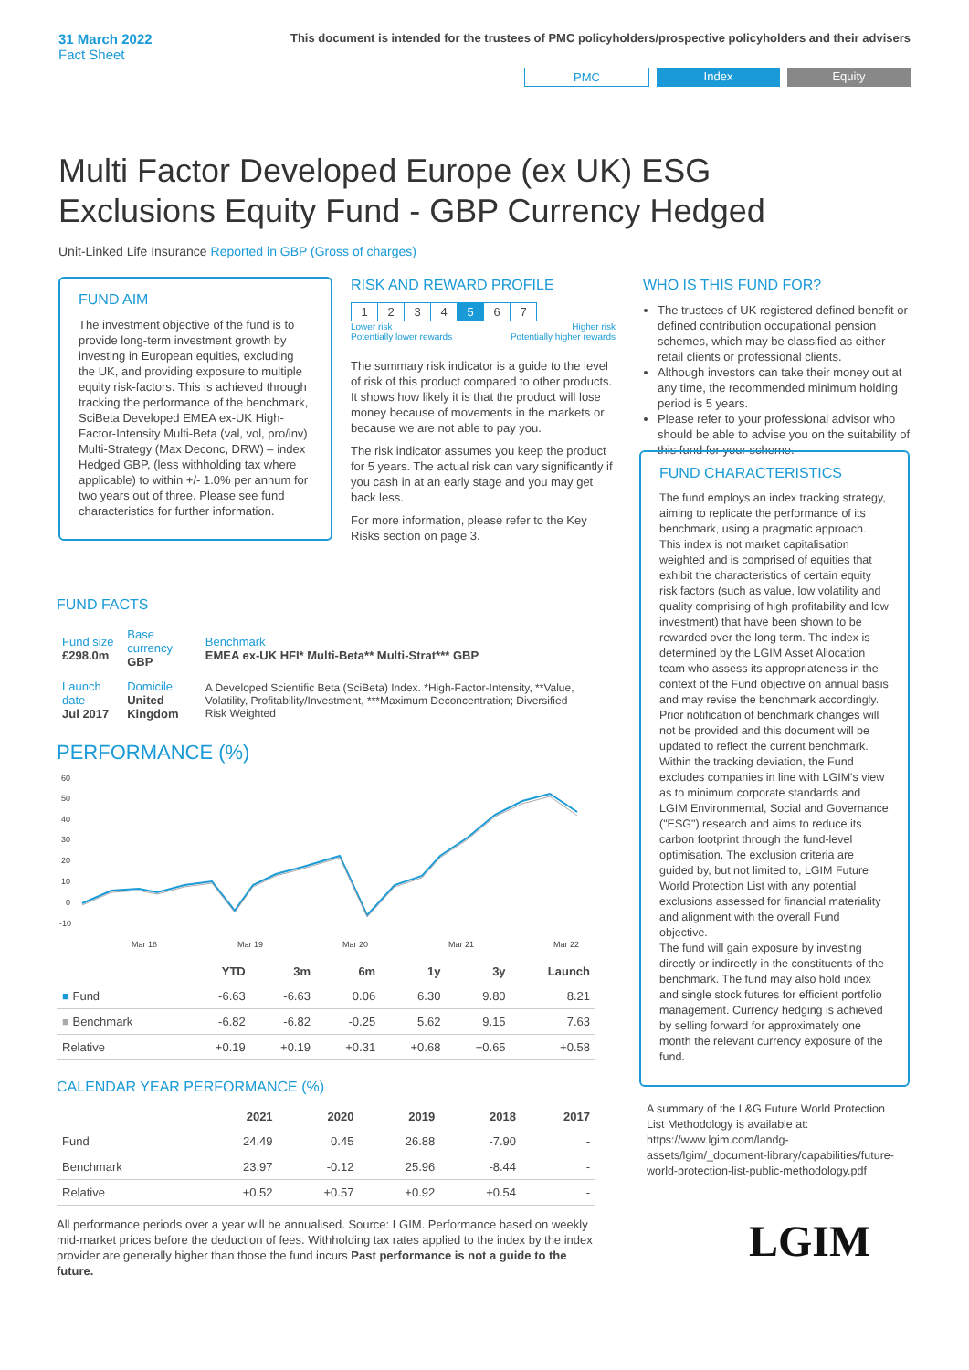31 March 2022
Fact Sheet
This document is intended for the trustees of PMC policyholders/prospective policyholders and their advisers
PMC Index Equity
Multi Factor Developed Europe (ex UK) ESG
Exclusions Equity Fund - GBP Currency Hedged
Unit-Linked Life Insurance Reported in GBP (Gross of charges)
FUND AIM
The investment objective of the fund is to provide long-term investment growth by investing in European equities, excluding the UK, and providing exposure to multiple equity risk-factors. This is achieved through tracking the performance of the benchmark, SciBeta Developed EMEA ex-UK High-Factor-Intensity Multi-Beta (val, vol, pro/inv) Multi-Strategy (Max Deconc, DRW) – index Hedged GBP, (less withholding tax where applicable) to within +/- 1.0% per annum for two years out of three. Please see fund characteristics for further information.
RISK AND REWARD PROFILE
| 1 | 2 | 3 | 4 | 5 | 6 | 7 |
Lower risk
Potentially lower rewards Higher risk
Potentially higher rewards
The summary risk indicator is a guide to the level of risk of this product compared to other products. It shows how likely it is that the product will lose money because of movements in the markets or because we are not able to pay you.
The risk indicator assumes you keep the product for 5 years. The actual risk can vary significantly if you cash in at an early stage and you may get back less.
For more information, please refer to the Key Risks section on page 3.
WHO IS THIS FUND FOR?
The trustees of UK registered defined benefit or defined contribution occupational pension schemes, which may be classified as either retail clients or professional clients.
Although investors can take their money out at any time, the recommended minimum holding period is 5 years.
Please refer to your professional advisor who should be able to advise you on the suitability of this fund for your scheme.
FUND FACTS
| Fund size £298.0m | Base currency GBP | Benchmark EMEA ex-UK HFI* Multi-Beta** Multi-Strat*** GBP |
| Launch date Jul 2017 | Domicile United Kingdom | A Developed Scientific Beta (SciBeta) Index. *High-Factor-Intensity, **Value, Volatility, Profitability/Investment, ***Maximum Deconcentration; Diversified Risk Weighted |
PERFORMANCE (%)
60
50
40
30
20
10
0
-10
Mar 18
Mar 19
Mar 20
Mar 21
Mar 22
| | YTD | 3m | 6m | 1y | 3y | Launch |
| --- | --- | --- | --- | --- | --- | --- |
| ■ Fund | -6.63 | -6.63 | 0.06 | 6.30 | 9.80 | 8.21 |
| ■ Benchmark | -6.82 | -6.82 | -0.25 | 5.62 | 9.15 | 7.63 |
| Relative | +0.19 | +0.19 | +0.31 | +0.68 | +0.65 | +0.58 |
CALENDAR YEAR PERFORMANCE (%)
| | 2021 | 2020 | 2019 | 2018 | 2017 |
| --- | --- | --- | --- | --- | --- |
| Fund | 24.49 | 0.45 | 26.88 | -7.90 | - |
| Benchmark | 23.97 | -0.12 | 25.96 | -8.44 | - |
| Relative | +0.52 | +0.57 | +0.92 | +0.54 | - |
All performance periods over a year will be annualised. Source: LGIM. Performance based on weekly mid-market prices before the deduction of fees. Withholding tax rates applied to the index by the index provider are generally higher than those the fund incurs Past performance is not a guide to the future.
FUND CHARACTERISTICS
The fund employs an index tracking strategy, aiming to replicate the performance of its benchmark, using a pragmatic approach.
This index is not market capitalisation weighted and is comprised of equities that exhibit the characteristics of certain equity risk factors (such as value, low volatility and quality comprising of high profitability and low investment) that have been shown to be rewarded over the long term. The index is determined by the LGIM Asset Allocation team who assess its appropriateness in the context of the Fund objective on annual basis and may revise the benchmark accordingly. Prior notification of benchmark changes will not be provided and this document will be updated to reflect the current benchmark.
Within the tracking deviation, the Fund excludes companies in line with LGIM's view as to minimum corporate standards and LGIM Environmental, Social and Governance ("ESG") research and aims to reduce its carbon footprint through the fund-level optimisation. The exclusion criteria are guided by, but not limited to, LGIM Future World Protection List with any potential exclusions assessed for financial materiality and alignment with the overall Fund objective.
The fund will gain exposure by investing directly or indirectly in the constituents of the benchmark. The fund may also hold index and single stock futures for efficient portfolio management. Currency hedging is achieved by selling forward for approximately one month the relevant currency exposure of the fund.
A summary of the L&G Future World Protection List Methodology is available at: https://www.lgim.com/landg-assets/lgim/_document-library/capabilities/future-world-protection-list-public-methodology.pdf
LGIM